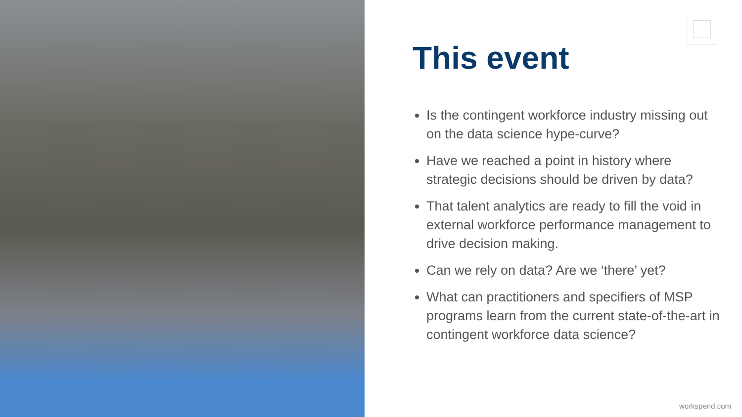This event
Is the contingent workforce industry missing out on the data science hype-curve?
Have we reached a point in history where strategic decisions should be driven by data?
That talent analytics are ready to fill the void in external workforce performance management to drive decision making.
Can we rely on data? Are we ‘there’ yet?
What can practitioners and specifiers of MSP programs learn from the current state-of-the-art in contingent workforce data science?
workspend.com